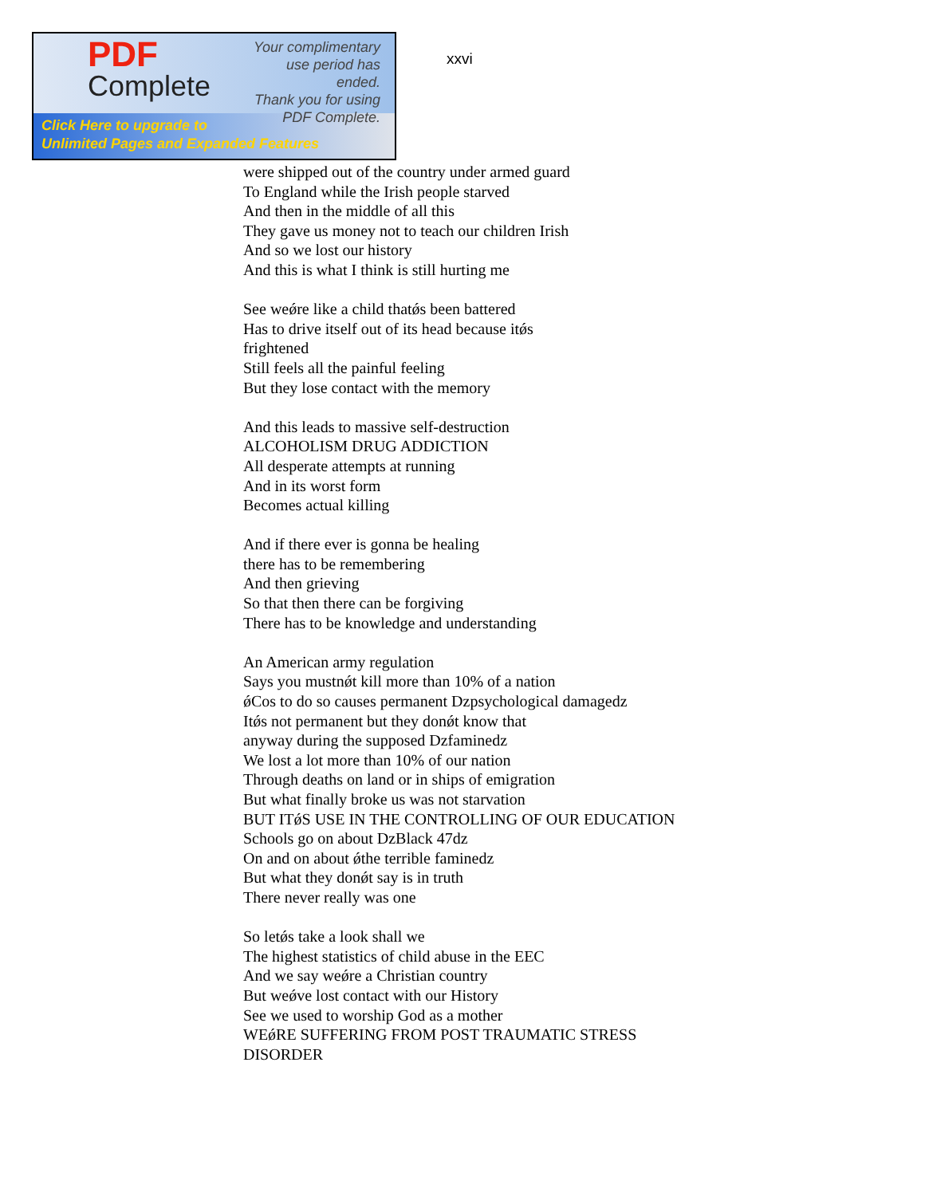PDF
Complete
Your complimentary
use period has ended.
Thank you for using
PDF Complete.
Click Here to upgrade to
Unlimited Pages and Expanded Features
xxvi
were shipped out of the country under armed guard
To England while the Irish people starved
And then in the middle of all this
They gave us money not to teach our children Irish
And so we lost our history
And this is what I think is still hurting me
See weǿre like a child thatǿs been battered
Has to drive itself out of its head because itǿs
frightened
Still feels all the painful feeling
But they lose contact with the memory
And this leads to massive self-destruction
ALCOHOLISM DRUG ADDICTION
All desperate attempts at running
And in its worst form
Becomes actual killing
And if there ever is gonna be healing
there has to be remembering
And then grieving
So that then there can be forgiving
There has to be knowledge and understanding
An American army regulation
Says you mustnǿt kill more than 10% of a nation
ǿCos to do so causes permanent ǲpsychological damageǳ
Itǿs not permanent but they donǿt know that
anyway during the supposed ǲfamineǳ
We lost a lot more than 10% of our nation
Through deaths on land or in ships of emigration
But what finally broke us was not starvation
BUT ITǿS USE IN THE CONTROLLING OF OUR EDUCATION
Schools go on about ǲBlack 47ǳ
On and on about ǿthe terrible famineǳ
But what they donǿt say is in truth
There never really was one
So letǿs take a look shall we
The highest statistics of child abuse in the EEC
And we say weǿre a Christian country
But weǿve lost contact with our History
See we used to worship God as a mother
WEǿRE SUFFERING FROM POST TRAUMATIC STRESS
DISORDER